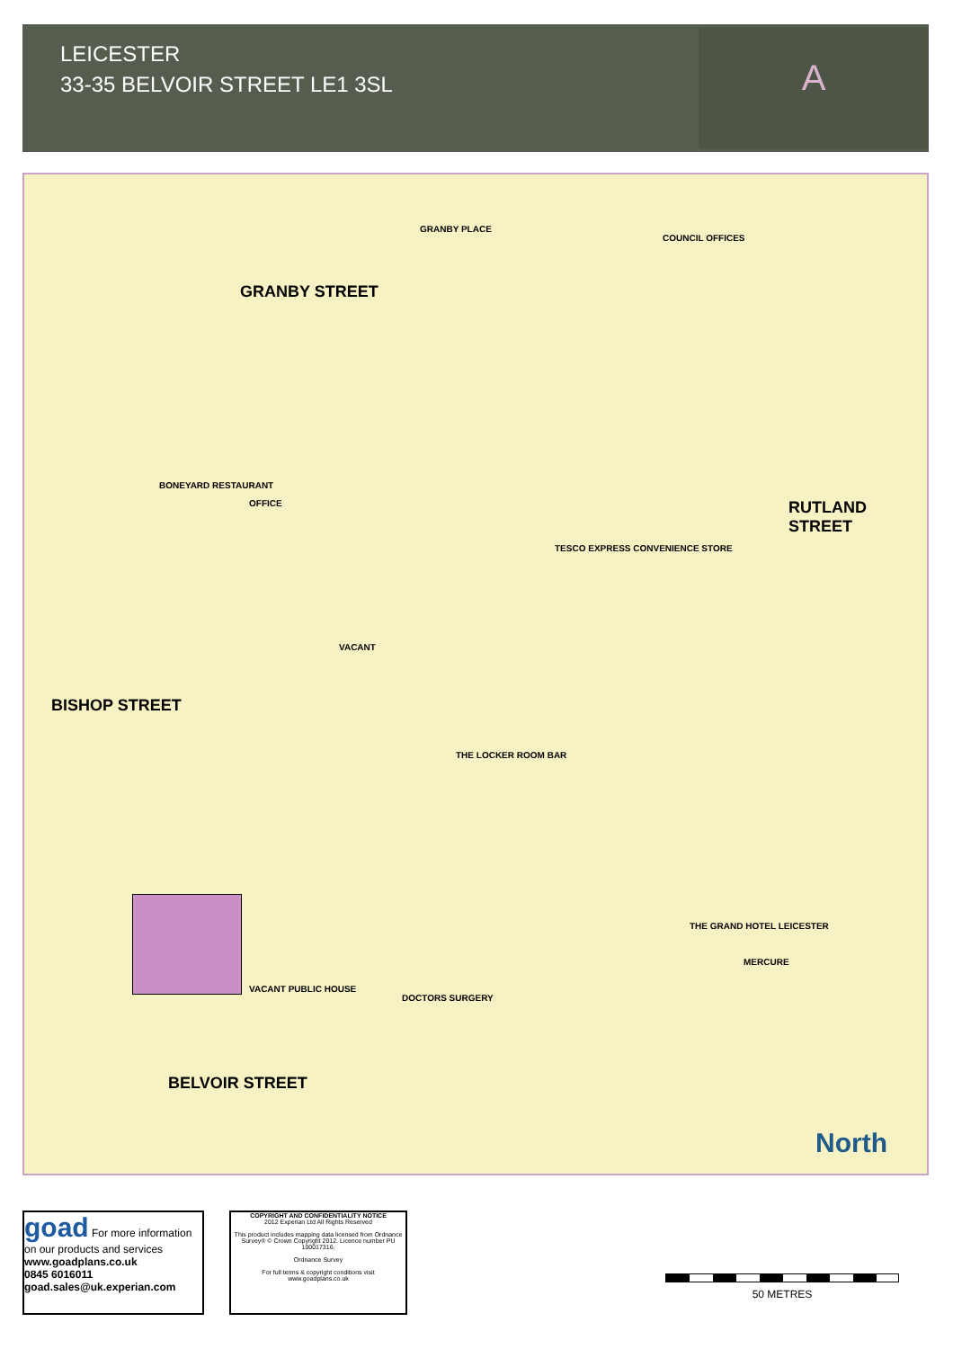LEICESTER
33-35 BELVOIR STREET LE1 3SL
A
GRANBY STREET
GRANBY PLACE
COUNCIL OFFICES
RUTLAND STREET
BISHOP STREET
BELVOIR STREET
VACANT
OFFICE
BONEYARD RESTAURANT
THE LOCKER ROOM BAR
THE GRAND HOTEL LEICESTER
MERCURE
TESCO EXPRESS CONVENIENCE STORE
DOCTORS SURGERY
VACANT PUBLIC HOUSE
North
goad For more information on our products and services
www.goadplans.co.uk
0845 6016011
goad.sales@uk.experian.com
COPYRIGHT AND CONFIDENTIALITY NOTICE
2012 Experian Ltd All Rights Reserved
This product includes mapping data licensed from Ordnance Survey® © Crown Copyright 2012. Licence number PU 100017316.
Ordnance Survey
For full terms & copyright conditions visit www.goadplans.co.uk
50 METRES